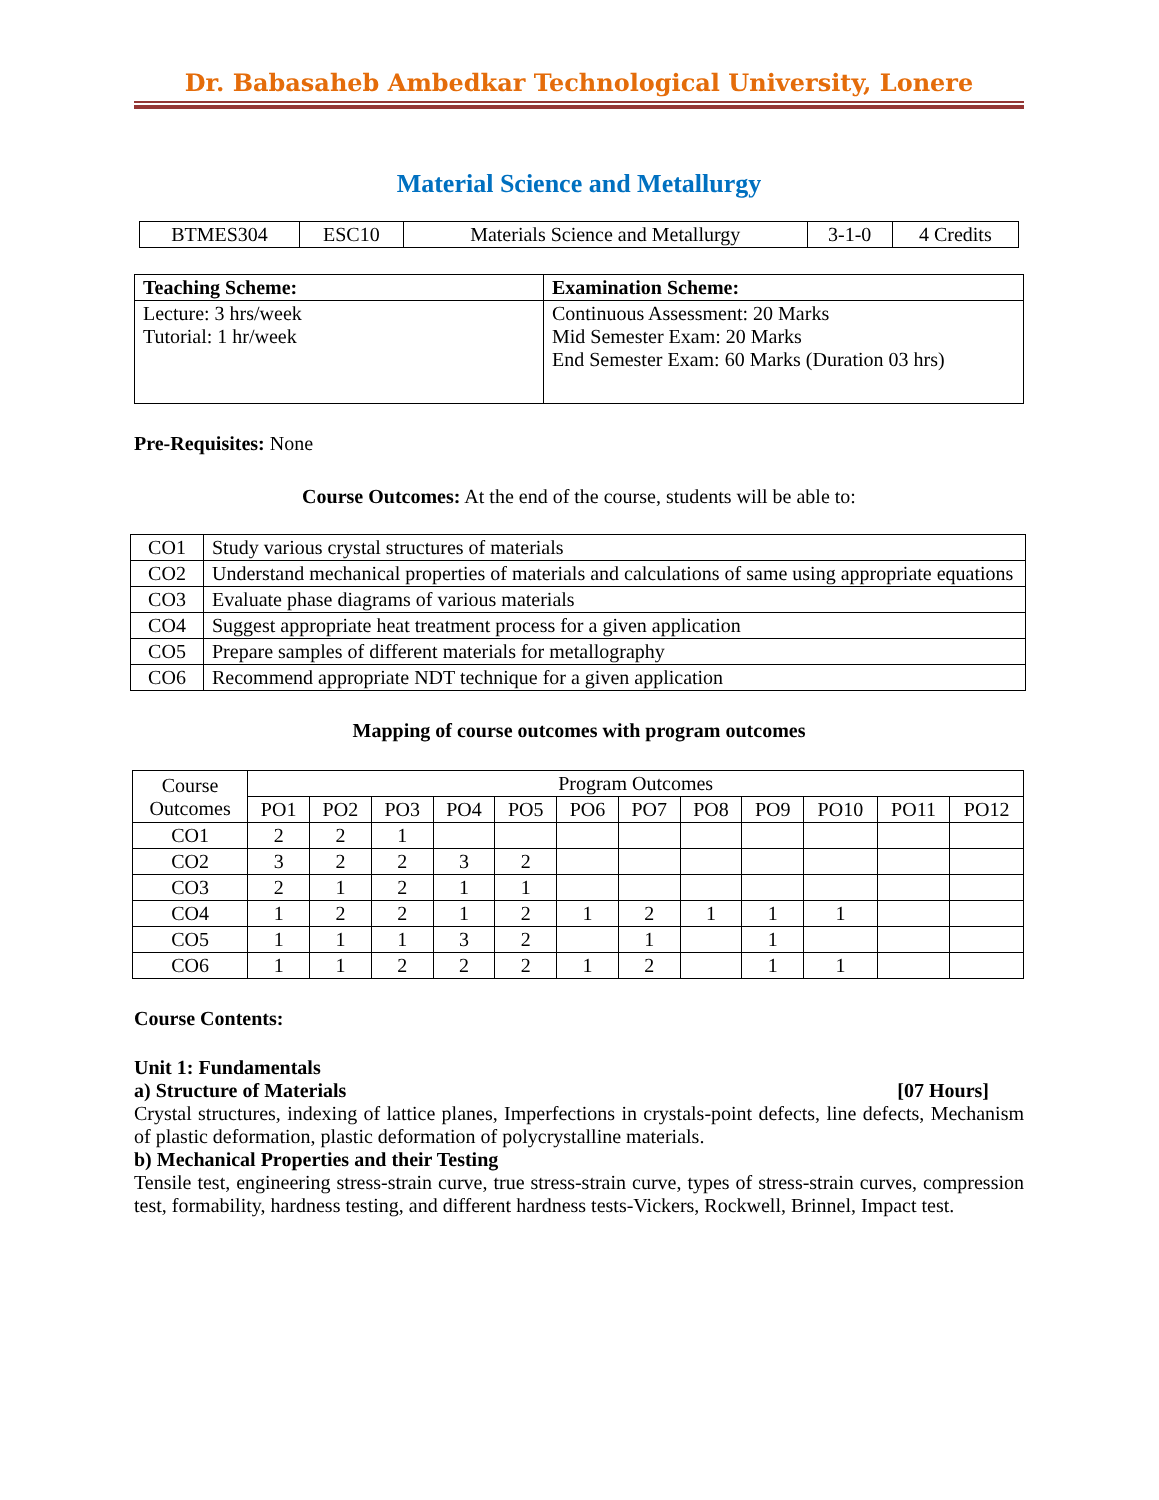Dr. Babasaheb Ambedkar Technological University, Lonere
Material Science and Metallurgy
| BTMES304 | ESC10 | Materials Science and Metallurgy | 3-1-0 | 4 Credits |
| Teaching Scheme: | Examination Scheme: |
| --- | --- |
| Lecture: 3 hrs/week Tutorial: 1 hr/week | Continuous Assessment: 20 Marks Mid Semester Exam: 20 Marks End Semester Exam: 60 Marks (Duration 03 hrs) |
Pre-Requisites: None
Course Outcomes: At the end of the course, students will be able to:
| CO1 | Study various crystal structures of materials |
| CO2 | Understand mechanical properties of materials and calculations of same using appropriate equations |
| CO3 | Evaluate phase diagrams of various materials |
| CO4 | Suggest appropriate heat treatment process for a given application |
| CO5 | Prepare samples of different materials for metallography |
| CO6 | Recommend appropriate NDT technique for a given application |
Mapping of course outcomes with program outcomes
| Course Outcomes | Program Outcomes | | | | | | | | | | | |
| | PO1 | PO2 | PO3 | PO4 | PO5 | PO6 | PO7 | PO8 | PO9 | PO10 | PO11 | PO12 |
| CO1 | 2 | 2 | 1 | | | | | | | | | |
| CO2 | 3 | 2 | 2 | 3 | 2 | | | | | | | |
| CO3 | 2 | 1 | 2 | 1 | 1 | | | | | | | |
| CO4 | 1 | 2 | 2 | 1 | 2 | 1 | 2 | 1 | 1 | 1 | | |
| CO5 | 1 | 1 | 1 | 3 | 2 | | 1 | | 1 | | | |
| CO6 | 1 | 1 | 2 | 2 | 2 | 1 | 2 | | 1 | 1 | | |
Course Contents:
Unit 1: Fundamentals
a) Structure of Materials [07 Hours]
Crystal structures, indexing of lattice planes, Imperfections in crystals-point defects, line defects, Mechanism of plastic deformation, plastic deformation of polycrystalline materials.
b) Mechanical Properties and their Testing
Tensile test, engineering stress-strain curve, true stress-strain curve, types of stress-strain curves, compression test, formability, hardness testing, and different hardness tests-Vickers, Rockwell, Brinnel, Impact test.